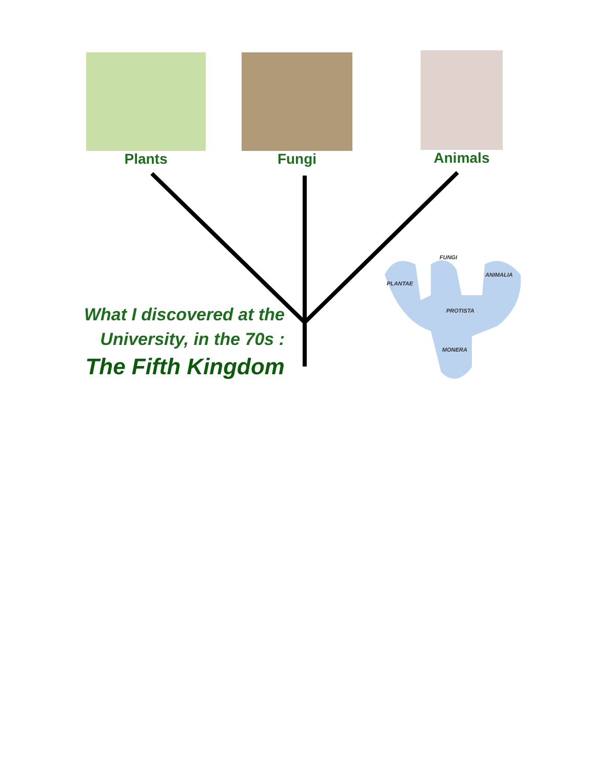Plants Fungi Animals
What I discovered at the
University, in the 70s :
The Fifth Kingdom
FUNGI
ANIMALIA
PLANTAE
PROTISTA
MONERA